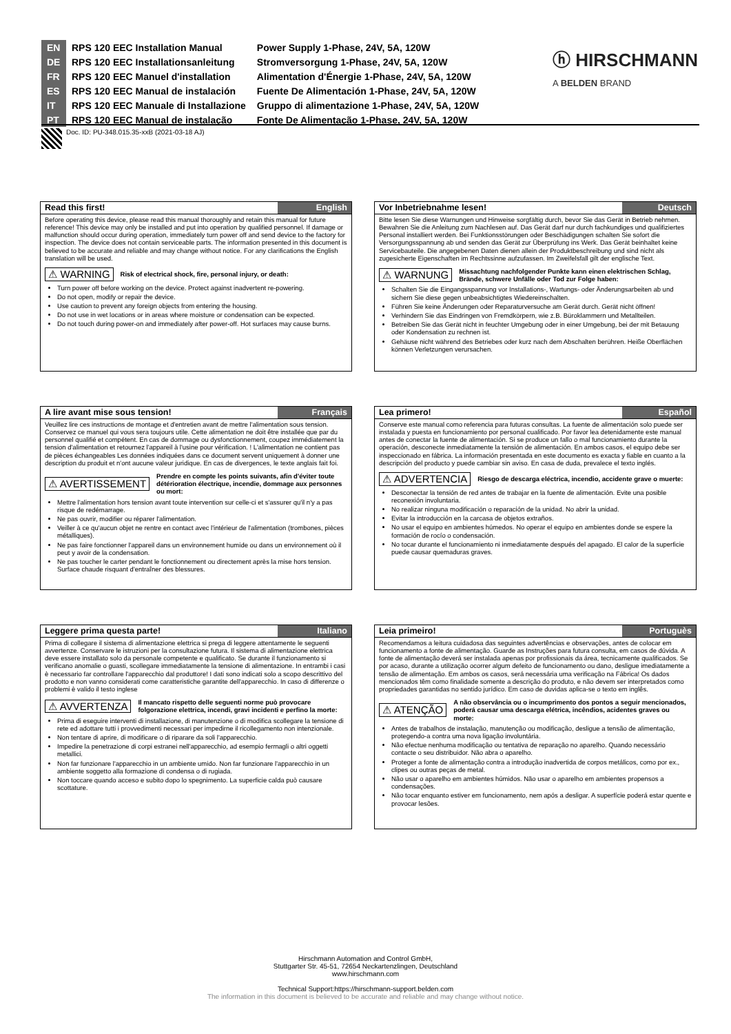| EN | RPS 120 EEC Installation Manual | Power Supply 1-Phase, 24V, 5A, 120W |
| DE | RPS 120 EEC Installationsanleitung | Stromversorgung 1-Phase, 24V, 5A, 120W |
| FR | RPS 120 EEC Manuel d'installation | Alimentation d'Énergie 1-Phase, 24V, 5A, 120W |
| ES | RPS 120 EEC Manual de instalación | Fuente De Alimentación 1-Phase, 24V, 5A, 120W |
| IT | RPS 120 EEC Manuale di Installazione | Gruppo di alimentazione 1-Phase, 24V, 5A, 120W |
| PT | RPS 120 EEC Manual de instalação | Fonte De Alimentação 1-Phase, 24V, 5A, 120W |
ⓗ HIRSCHMANN
A BELDEN BRAND
Doc. ID: PU-348.015.35-xxB (2021-03-18 AJ)
Read this first! English
Before operating this device, please read this manual thoroughly and retain this manual for future reference! This device may only be installed and put into operation by qualified personnel. If damage or malfunction should occur during operation, immediately turn power off and send device to the factory for inspection. The device does not contain serviceable parts. The information presented in this document is believed to be accurate and reliable and may change without notice. For any clarifications the English translation will be used.
⚠ WARNING Risk of electrical shock, fire, personal injury, or death:
Turn power off before working on the device. Protect against inadvertent re-powering.
Do not open, modify or repair the device.
Use caution to prevent any foreign objects from entering the housing.
Do not use in wet locations or in areas where moisture or condensation can be expected.
Do not touch during power-on and immediately after power-off. Hot surfaces may cause burns.
Vor Inbetriebnahme lesen! Deutsch
Bitte lesen Sie diese Warnungen und Hinweise sorgfältig durch, bevor Sie das Gerät in Betrieb nehmen. Bewahren Sie die Anleitung zum Nachlesen auf. Das Gerät darf nur durch fachkundiges und qualifiziertes Personal installiert werden. Bei Funktionsstörungen oder Beschädigungen schalten Sie sofort die Versorgungsspannung ab und senden das Gerät zur Überprüfung ins Werk. Das Gerät beinhaltet keine Servicebauteile. Die angegebenen Daten dienen allein der Produktbeschreibung und sind nicht als zugesicherte Eigenschaften im Rechtssinne aufzufassen. Im Zweifelsfall gilt der englische Text.
⚠ WARNUNG Missachtung nachfolgender Punkte kann einen elektrischen Schlag, Brände, schwere Unfälle oder Tod zur Folge haben:
Schalten Sie die Eingangsspannung vor Installations-, Wartungs- oder Änderungsarbeiten ab und sichern Sie diese gegen unbeabsichtigtes Wiedereinschalten.
Führen Sie keine Änderungen oder Reparaturversuche am Gerät durch. Gerät nicht öffnen!
Verhindern Sie das Eindringen von Fremdkörpern, wie z.B. Büroklammern und Metallteilen.
Betreiben Sie das Gerät nicht in feuchter Umgebung oder in einer Umgebung, bei der mit Betauung oder Kondensation zu rechnen ist.
Gehäuse nicht während des Betriebes oder kurz nach dem Abschalten berühren. Heiße Oberflächen können Verletzungen verursachen.
A lire avant mise sous tension! Français
Veuillez lire ces instructions de montage et d'entretien avant de mettre l'alimentation sous tension. Conservez ce manuel qui vous sera toujours utile. Cette alimentation ne doit être installée que par du personnel qualifié et compétent. En cas de dommage ou dysfonctionnement, coupez immédiatement la tension d'alimentation et retournez l'appareil à l'usine pour vérification. ! L'alimentation ne contient pas de pièces échangeables Les données indiquées dans ce document servent uniquement à donner une description du produit et n'ont aucune valeur juridique. En cas de divergences, le texte anglais fait foi.
⚠ AVERTISSEMENT Prendre en compte les points suivants, afin d'éviter toute détérioration électrique, incendie, dommage aux personnes ou mort:
Mettre l'alimentation hors tension avant toute intervention sur celle-ci et s'assurer qu'il n'y a pas risque de redémarrage.
Ne pas ouvrir, modifier ou réparer l'alimentation.
Veiller à ce qu'aucun objet ne rentre en contact avec l'intérieur de l'alimentation (trombones, pièces métalliques).
Ne pas faire fonctionner l'appareil dans un environnement humide ou dans un environnement où il peut y avoir de la condensation.
Ne pas toucher le carter pendant le fonctionnement ou directement après la mise hors tension. Surface chaude risquant d'entraîner des blessures.
Lea primero! Español
Conserve este manual como referencia para futuras consultas. La fuente de alimentación solo puede ser instalada y puesta en funcionamiento por personal cualificado. Por favor lea detenidamente este manual antes de conectar la fuente de alimentación. Si se produce un fallo o mal funcionamiento durante la operación, desconecte inmediatamente la tensión de alimentación. En ambos casos, el equipo debe ser inspeccionado en fábrica. La información presentada en este documento es exacta y fiable en cuanto a la descripción del producto y puede cambiar sin aviso. En casa de duda, prevalece el texto inglés.
⚠ ADVERTENCIA Riesgo de descarga eléctrica, incendio, accidente grave o muerte:
Desconectar la tensión de red antes de trabajar en la fuente de alimentación. Evite una posible reconexión involuntaria.
No realizar ninguna modificación o reparación de la unidad. No abrir la unidad.
Evitar la introducción en la carcasa de objetos extraños.
No usar el equipo en ambientes húmedos. No operar el equipo en ambientes donde se espere la formación de rocío o condensación.
No tocar durante el funcionamiento ni inmediatamente después del apagado. El calor de la superficie puede causar quemaduras graves.
Leggere prima questa parte! Italiano
Prima di collegare il sistema di alimentazione elettrica si prega di leggere attentamente le seguenti avvertenze. Conservare le istruzioni per la consultazione futura. Il sistema di alimentazione elettrica deve essere installato solo da personale competente e qualificato. Se durante il funzionamento si verificano anomalie o guasti, scollegare immediatamente la tensione di alimentazione. In entrambi i casi è necessario far controllare l'apparecchio dal produttore! I dati sono indicati solo a scopo descrittivo del prodotto e non vanno considerati come caratteristiche garantite dell'apparecchio. In caso di differenze o problemi è valido il testo inglese
⚠ AVVERTENZA Il mancato rispetto delle seguenti norme può provocare folgorazione elettrica, incendi, gravi incidenti e perfino la morte:
Prima di eseguire interventi di installazione, di manutenzione o di modifica scollegare la tensione di rete ed adottare tutti i provvedimenti necessari per impedirne il ricollegamento non intenzionale.
Non tentare di aprire, di modificare o di riparare da soli l'apparecchio.
Impedire la penetrazione di corpi estranei nell'apparecchio, ad esempio fermagli o altri oggetti metallici.
Non far funzionare l'apparecchio in un ambiente umido. Non far funzionare l'apparecchio in un ambiente soggetto alla formazione di condensa o di rugiada.
Non toccare quando acceso e subito dopo lo spegnimento. La superficie calda può causare scottature.
Leia primeiro! Portuguès
Recomendamos a leitura cuidadosa das seguintes advertências e observações, antes de colocar em funcionamento a fonte de alimentação. Guarde as Instruções para futura consulta, em casos de dúvida. A fonte de alimentação deverá ser instalada apenas por profissionais da área, tecnicamente qualificados. Se por acaso, durante a utilização ocorrer algum defeito de funcionamento ou dano, desligue imediatamente a tensão de alimentação. Em ambos os casos, será necessária uma verificação na Fábrica! Os dados mencionados têm como finalidade somente a descrição do produto, e não devem ser interpretados como propriedades garantidas no sentido jurídico. Em caso de duvidas aplica-se o texto em inglês.
⚠ ATENÇÃO A não observância ou o incumprimento dos pontos a seguir mencionados, poderá causar uma descarga elétrica, incêndios, acidentes graves ou morte:
Antes de trabalhos de instalação, manutenção ou modificação, desligue a tensão de alimentação, protegendo-a contra uma nova ligação involuntária.
Não efectue nenhuma modificação ou tentativa de reparação no aparelho. Quando necessário contacte o seu distribuidor. Não abra o aparelho.
Proteger a fonte de alimentação contra a introdução inadvertida de corpos metálicos, como por ex., clipes ou outras peças de metal.
Não usar o aparelho em ambientes húmidos. Não usar o aparelho em ambientes propensos a condensações.
Não tocar enquanto estiver em funcionamento, nem após a desligar. A superfície poderá estar quente e provocar lesões.
Hirschmann Automation and Control GmbH,
Stuttgarter Str. 45-51, 72654 Neckartenzlingen, Deutschland
www.hirschmann.com
Technical Support:https://hirschmann-support.belden.com
The information in this document is believed to be accurate and reliable and may change without notice.